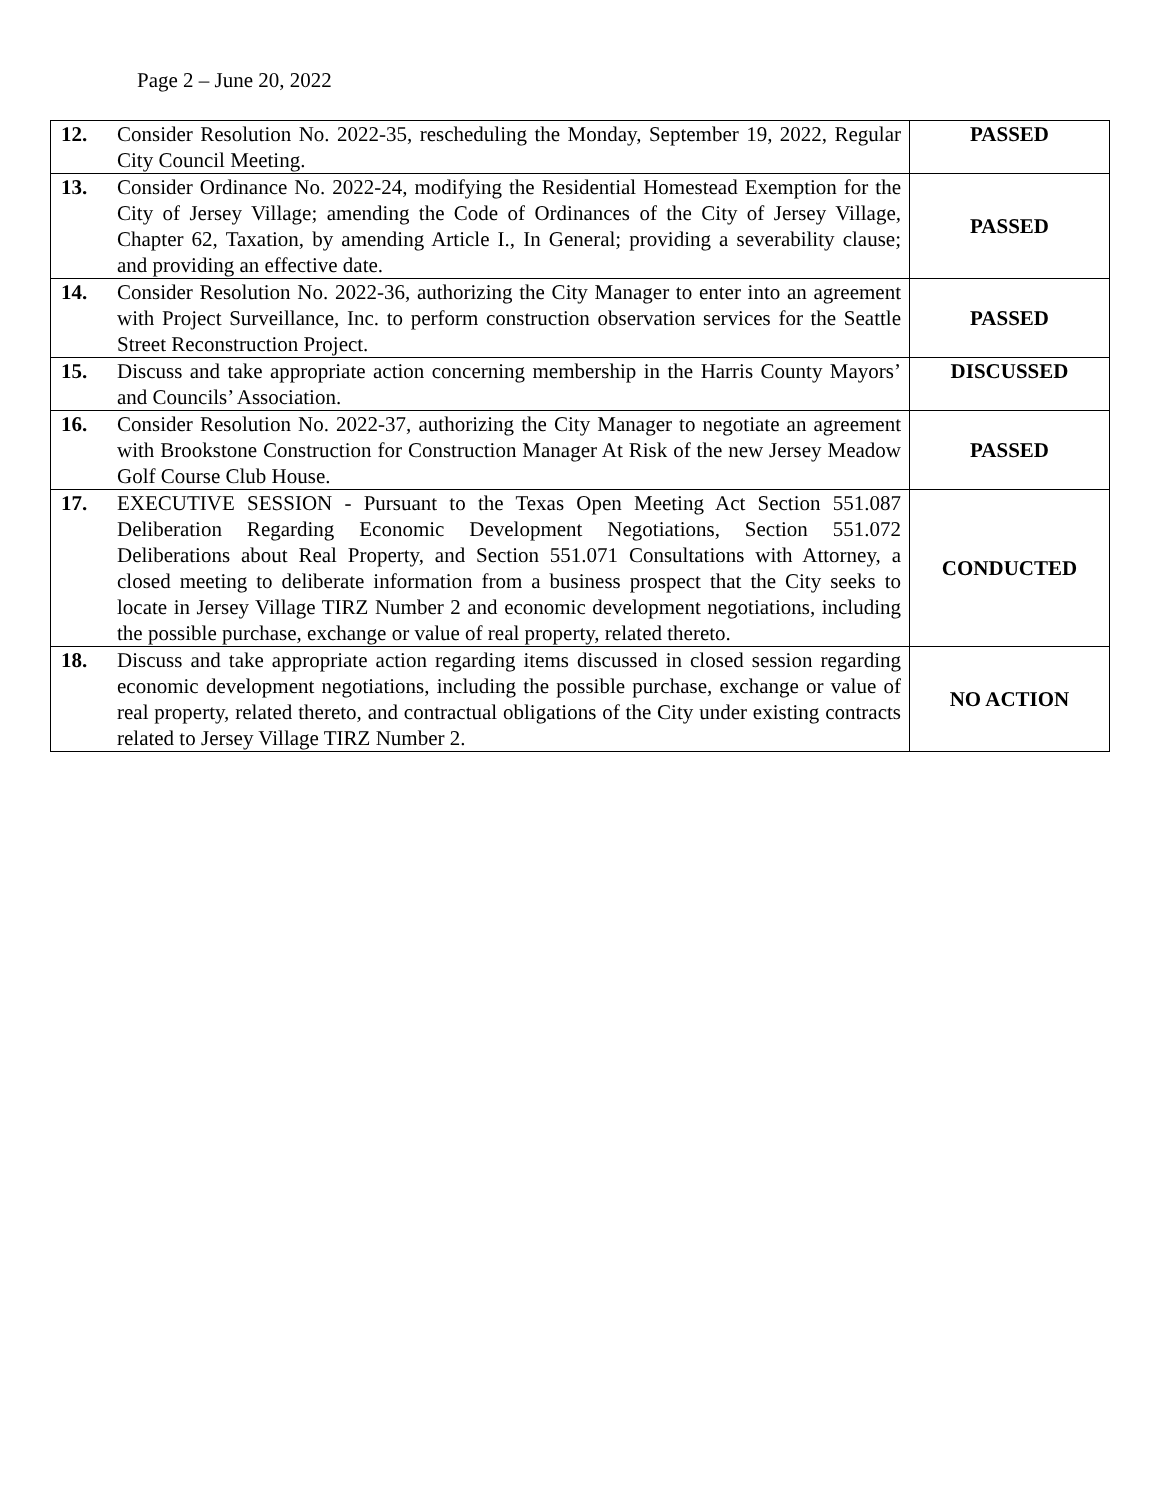Page 2 – June 20, 2022
| 12. | Consider Resolution No. 2022-35, rescheduling the Monday, September 19, 2022, Regular City Council Meeting. | PASSED |
| 13. | Consider Ordinance No. 2022-24, modifying the Residential Homestead Exemption for the City of Jersey Village; amending the Code of Ordinances of the City of Jersey Village, Chapter 62, Taxation, by amending Article I., In General; providing a severability clause; and providing an effective date. | PASSED |
| 14. | Consider Resolution No. 2022-36, authorizing the City Manager to enter into an agreement with Project Surveillance, Inc. to perform construction observation services for the Seattle Street Reconstruction Project. | PASSED |
| 15. | Discuss and take appropriate action concerning membership in the Harris County Mayors’ and Councils’ Association. | DISCUSSED |
| 16. | Consider Resolution No. 2022-37, authorizing the City Manager to negotiate an agreement with Brookstone Construction for Construction Manager At Risk of the new Jersey Meadow Golf Course Club House. | PASSED |
| 17. | EXECUTIVE SESSION - Pursuant to the Texas Open Meeting Act Section 551.087 Deliberation Regarding Economic Development Negotiations, Section 551.072 Deliberations about Real Property, and Section 551.071 Consultations with Attorney, a closed meeting to deliberate information from a business prospect that the City seeks to locate in Jersey Village TIRZ Number 2 and economic development negotiations, including the possible purchase, exchange or value of real property, related thereto. | CONDUCTED |
| 18. | Discuss and take appropriate action regarding items discussed in closed session regarding economic development negotiations, including the possible purchase, exchange or value of real property, related thereto, and contractual obligations of the City under existing contracts related to Jersey Village TIRZ Number 2. | NO ACTION |